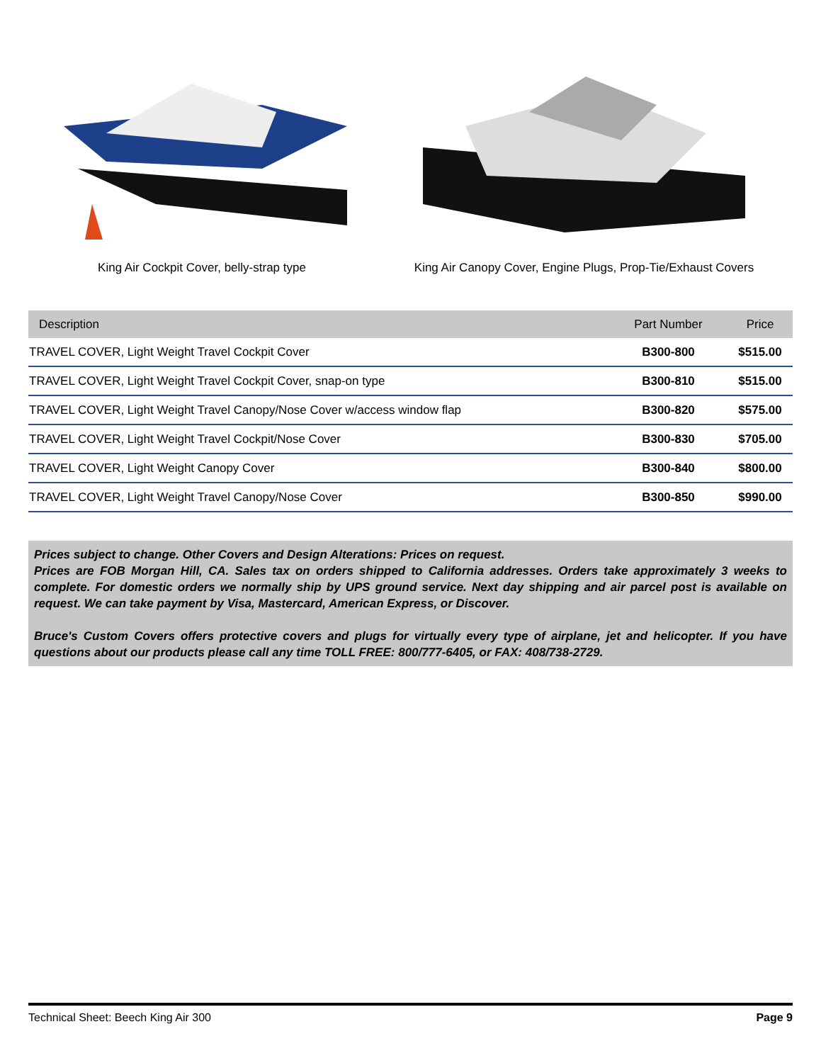King Air Cockpit Cover, belly-strap type King Air Canopy Cover, Engine Plugs, Prop-Tie/Exhaust Covers
| Description | Part Number | Price |
| --- | --- | --- |
| TRAVEL COVER, Light Weight Travel Cockpit Cover | B300-800 | $515.00 |
| TRAVEL COVER, Light Weight Travel Cockpit Cover, snap-on type | B300-810 | $515.00 |
| TRAVEL COVER, Light Weight Travel Canopy/Nose Cover w/access window flap | B300-820 | $575.00 |
| TRAVEL COVER, Light Weight Travel Cockpit/Nose Cover | B300-830 | $705.00 |
| TRAVEL COVER, Light Weight Canopy Cover | B300-840 | $800.00 |
| TRAVEL COVER, Light Weight Travel Canopy/Nose Cover | B300-850 | $990.00 |
Prices subject to change. Other Covers and Design Alterations: Prices on request.
Prices are FOB Morgan Hill, CA. Sales tax on orders shipped to California addresses. Orders take approximately 3 weeks to complete. For domestic orders we normally ship by UPS ground service. Next day shipping and air parcel post is available on request. We can take payment by Visa, Mastercard, American Express, or Discover.
Bruce's Custom Covers offers protective covers and plugs for virtually every type of airplane, jet and helicopter. If you have questions about our products please call any time TOLL FREE: 800/777-6405, or FAX: 408/738-2729.
Technical Sheet: Beech King Air 300 Page 9